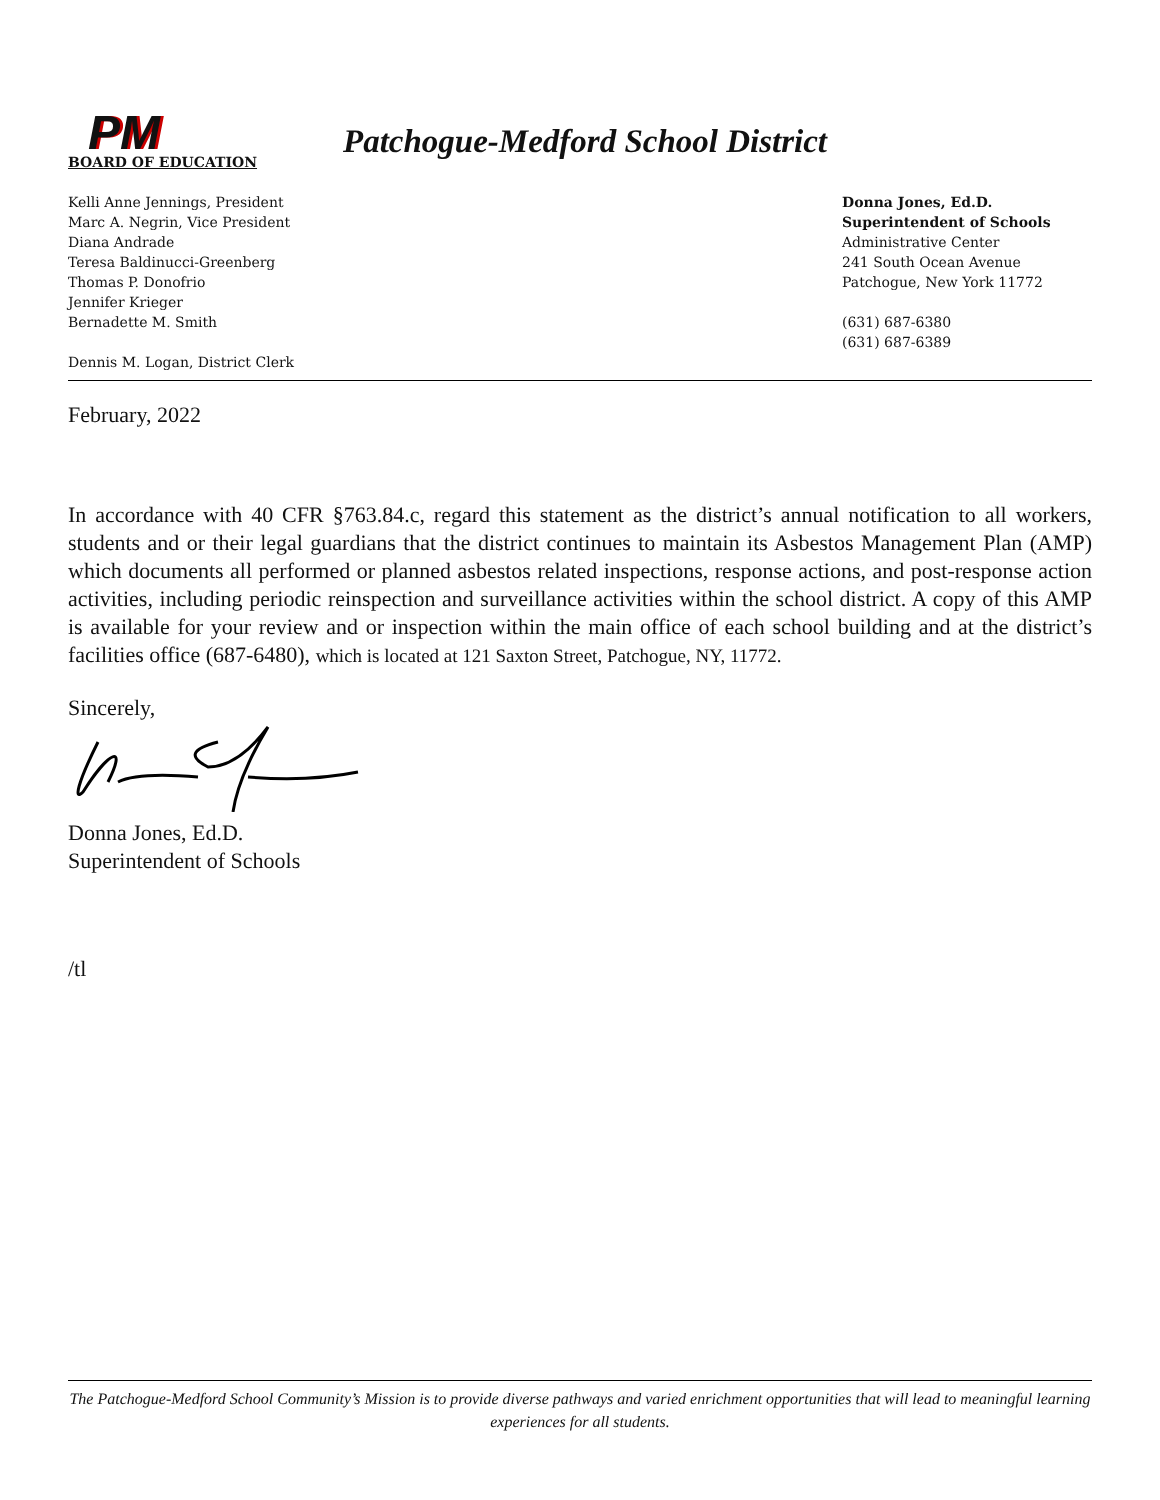PM
Patchogue-Medford School District
BOARD OF EDUCATION
Kelli Anne Jennings, President
Marc A. Negrin, Vice President
Diana Andrade
Teresa Baldinucci-Greenberg
Thomas P. Donofrio
Jennifer Krieger
Bernadette M. Smith
Dennis M. Logan, District Clerk
Donna Jones, Ed.D.
Superintendent of Schools
Administrative Center
241 South Ocean Avenue
Patchogue, New York 11772
(631) 687-6380
(631) 687-6389
February, 2022
In accordance with 40 CFR §763.84.c, regard this statement as the district’s annual notification to all workers, students and or their legal guardians that the district continues to maintain its Asbestos Management Plan (AMP) which documents all performed or planned asbestos related inspections, response actions, and post-response action activities, including periodic reinspection and surveillance activities within the school district. A copy of this AMP is available for your review and or inspection within the main office of each school building and at the district’s facilities office (687-6480), which is located at 121 Saxton Street, Patchogue, NY, 11772.
Sincerely,
Donna Jones, Ed.D.
Superintendent of Schools
/tl
The Patchogue-Medford School Community’s Mission is to provide diverse pathways and varied enrichment opportunities that will lead to meaningful learning experiences for all students.